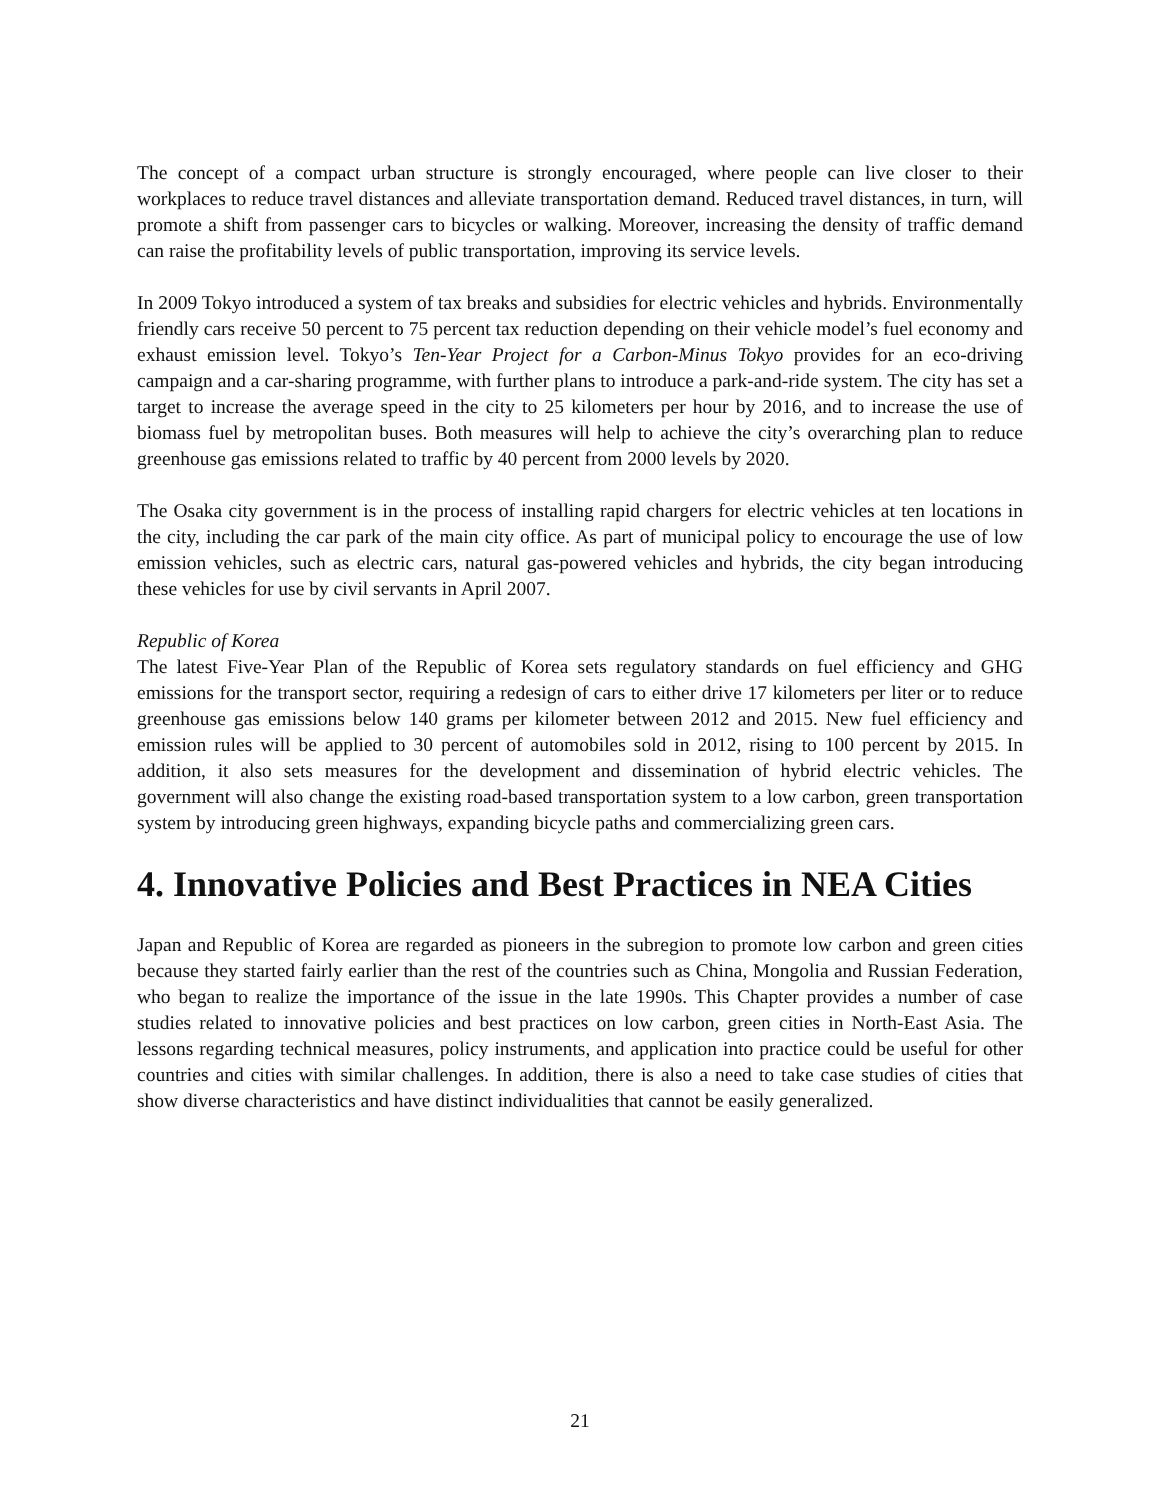The concept of a compact urban structure is strongly encouraged, where people can live closer to their workplaces to reduce travel distances and alleviate transportation demand. Reduced travel distances, in turn, will promote a shift from passenger cars to bicycles or walking. Moreover, increasing the density of traffic demand can raise the profitability levels of public transportation, improving its service levels.
In 2009 Tokyo introduced a system of tax breaks and subsidies for electric vehicles and hybrids. Environmentally friendly cars receive 50 percent to 75 percent tax reduction depending on their vehicle model’s fuel economy and exhaust emission level. Tokyo’s Ten-Year Project for a Carbon-Minus Tokyo provides for an eco-driving campaign and a car-sharing programme, with further plans to introduce a park-and-ride system. The city has set a target to increase the average speed in the city to 25 kilometers per hour by 2016, and to increase the use of biomass fuel by metropolitan buses. Both measures will help to achieve the city’s overarching plan to reduce greenhouse gas emissions related to traffic by 40 percent from 2000 levels by 2020.
The Osaka city government is in the process of installing rapid chargers for electric vehicles at ten locations in the city, including the car park of the main city office. As part of municipal policy to encourage the use of low emission vehicles, such as electric cars, natural gas-powered vehicles and hybrids, the city began introducing these vehicles for use by civil servants in April 2007.
Republic of Korea
The latest Five-Year Plan of the Republic of Korea sets regulatory standards on fuel efficiency and GHG emissions for the transport sector, requiring a redesign of cars to either drive 17 kilometers per liter or to reduce greenhouse gas emissions below 140 grams per kilometer between 2012 and 2015. New fuel efficiency and emission rules will be applied to 30 percent of automobiles sold in 2012, rising to 100 percent by 2015. In addition, it also sets measures for the development and dissemination of hybrid electric vehicles. The government will also change the existing road-based transportation system to a low carbon, green transportation system by introducing green highways, expanding bicycle paths and commercializing green cars.
4. Innovative Policies and Best Practices in NEA Cities
Japan and Republic of Korea are regarded as pioneers in the subregion to promote low carbon and green cities because they started fairly earlier than the rest of the countries such as China, Mongolia and Russian Federation, who began to realize the importance of the issue in the late 1990s. This Chapter provides a number of case studies related to innovative policies and best practices on low carbon, green cities in North-East Asia. The lessons regarding technical measures, policy instruments, and application into practice could be useful for other countries and cities with similar challenges. In addition, there is also a need to take case studies of cities that show diverse characteristics and have distinct individualities that cannot be easily generalized.
21